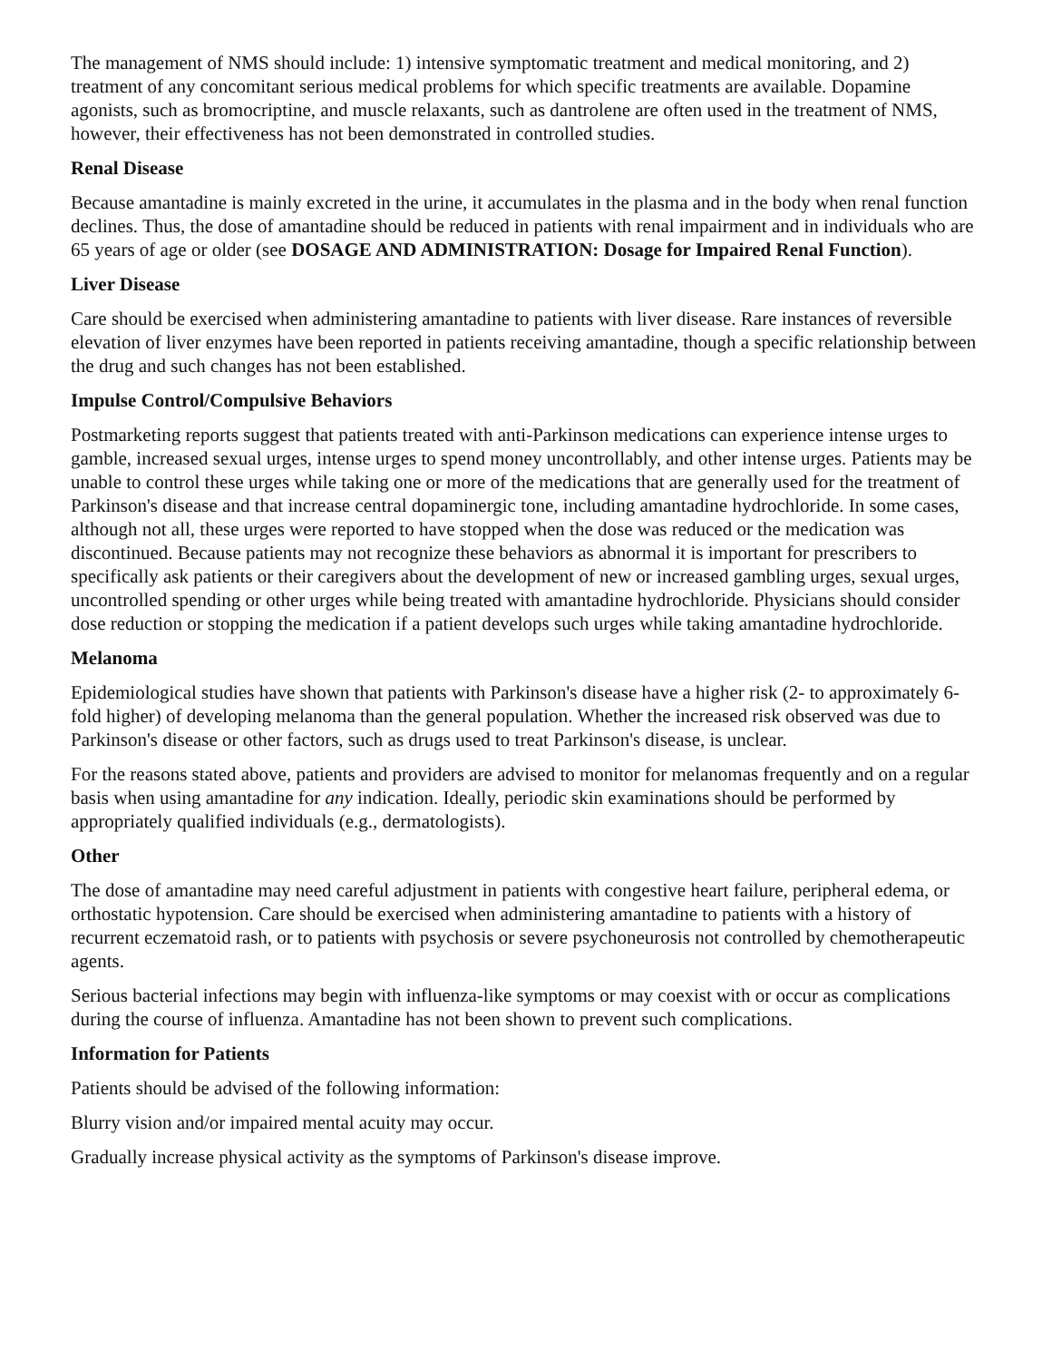The management of NMS should include: 1) intensive symptomatic treatment and medical monitoring, and 2) treatment of any concomitant serious medical problems for which specific treatments are available. Dopamine agonists, such as bromocriptine, and muscle relaxants, such as dantrolene are often used in the treatment of NMS, however, their effectiveness has not been demonstrated in controlled studies.
Renal Disease
Because amantadine is mainly excreted in the urine, it accumulates in the plasma and in the body when renal function declines. Thus, the dose of amantadine should be reduced in patients with renal impairment and in individuals who are 65 years of age or older (see DOSAGE AND ADMINISTRATION: Dosage for Impaired Renal Function).
Liver Disease
Care should be exercised when administering amantadine to patients with liver disease. Rare instances of reversible elevation of liver enzymes have been reported in patients receiving amantadine, though a specific relationship between the drug and such changes has not been established.
Impulse Control/Compulsive Behaviors
Postmarketing reports suggest that patients treated with anti-Parkinson medications can experience intense urges to gamble, increased sexual urges, intense urges to spend money uncontrollably, and other intense urges. Patients may be unable to control these urges while taking one or more of the medications that are generally used for the treatment of Parkinson's disease and that increase central dopaminergic tone, including amantadine hydrochloride. In some cases, although not all, these urges were reported to have stopped when the dose was reduced or the medication was discontinued. Because patients may not recognize these behaviors as abnormal it is important for prescribers to specifically ask patients or their caregivers about the development of new or increased gambling urges, sexual urges, uncontrolled spending or other urges while being treated with amantadine hydrochloride. Physicians should consider dose reduction or stopping the medication if a patient develops such urges while taking amantadine hydrochloride.
Melanoma
Epidemiological studies have shown that patients with Parkinson's disease have a higher risk (2- to approximately 6-fold higher) of developing melanoma than the general population. Whether the increased risk observed was due to Parkinson's disease or other factors, such as drugs used to treat Parkinson's disease, is unclear.
For the reasons stated above, patients and providers are advised to monitor for melanomas frequently and on a regular basis when using amantadine for any indication. Ideally, periodic skin examinations should be performed by appropriately qualified individuals (e.g., dermatologists).
Other
The dose of amantadine may need careful adjustment in patients with congestive heart failure, peripheral edema, or orthostatic hypotension. Care should be exercised when administering amantadine to patients with a history of recurrent eczematoid rash, or to patients with psychosis or severe psychoneurosis not controlled by chemotherapeutic agents.
Serious bacterial infections may begin with influenza-like symptoms or may coexist with or occur as complications during the course of influenza. Amantadine has not been shown to prevent such complications.
Information for Patients
Patients should be advised of the following information:
Blurry vision and/or impaired mental acuity may occur.
Gradually increase physical activity as the symptoms of Parkinson's disease improve.